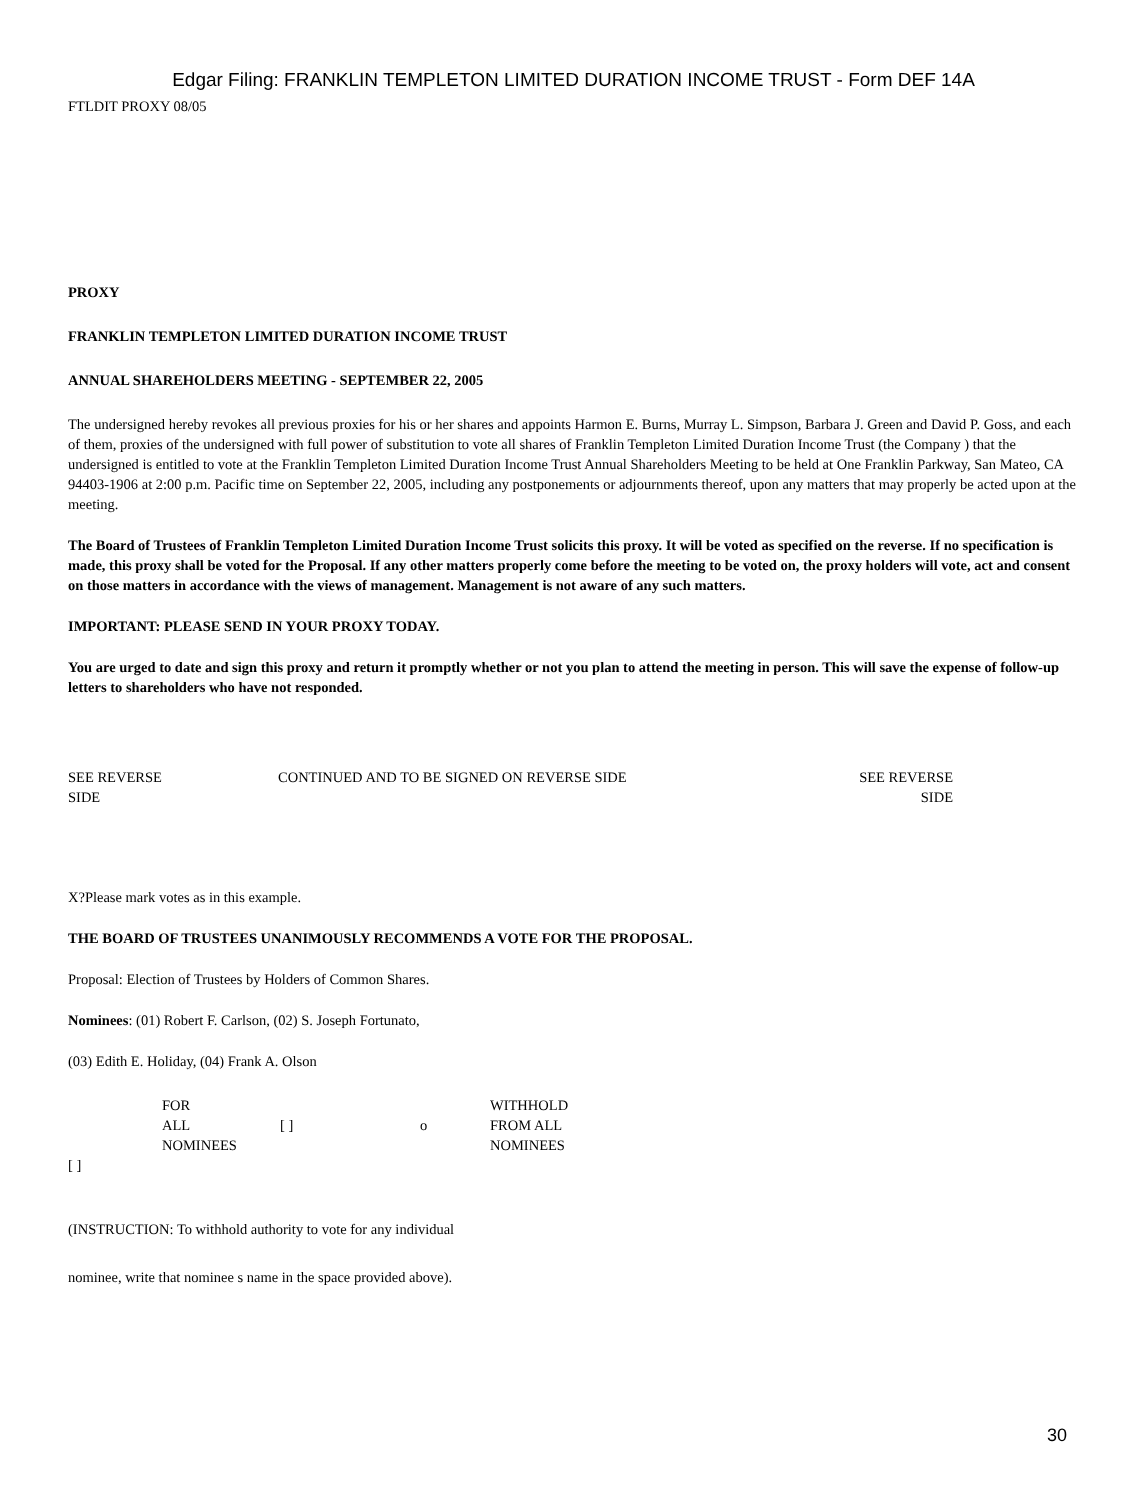Edgar Filing: FRANKLIN TEMPLETON LIMITED DURATION INCOME TRUST - Form DEF 14A
FTLDIT PROXY 08/05
PROXY
FRANKLIN TEMPLETON LIMITED DURATION INCOME TRUST
ANNUAL SHAREHOLDERS MEETING - SEPTEMBER 22, 2005
The undersigned hereby revokes all previous proxies for his or her shares and appoints Harmon E. Burns, Murray L. Simpson, Barbara J. Green and David P. Goss, and each of them, proxies of the undersigned with full power of substitution to vote all shares of Franklin Templeton Limited Duration Income Trust (the Company ) that the undersigned is entitled to vote at the Franklin Templeton Limited Duration Income Trust Annual Shareholders Meeting to be held at One Franklin Parkway, San Mateo, CA 94403-1906 at 2:00 p.m. Pacific time on September 22, 2005, including any postponements or adjournments thereof, upon any matters that may properly be acted upon at the meeting.
The Board of Trustees of Franklin Templeton Limited Duration Income Trust solicits this proxy. It will be voted as specified on the reverse. If no specification is made, this proxy shall be voted for the Proposal. If any other matters properly come before the meeting to be voted on, the proxy holders will vote, act and consent on those matters in accordance with the views of management. Management is not aware of any such matters.
IMPORTANT: PLEASE SEND IN YOUR PROXY TODAY.
You are urged to date and sign this proxy and return it promptly whether or not you plan to attend the meeting in person. This will save the expense of follow-up letters to shareholders who have not responded.
| SEE REVERSE SIDE | CONTINUED AND TO BE SIGNED ON REVERSE SIDE | SEE REVERSE SIDE |
X?Please mark votes as in this example.
THE BOARD OF TRUSTEES UNANIMOUSLY RECOMMENDS A VOTE FOR THE PROPOSAL.
Proposal: Election of Trustees by Holders of Common Shares.
Nominees: (01) Robert F. Carlson, (02) S. Joseph Fortunato,
(03) Edith E. Holiday, (04) Frank A. Olson
| | FOR ALL NOMINEES | [ ] | o | WITHHOLD FROM ALL NOMINEES |
[ ]
(INSTRUCTION: To withhold authority to vote for any individual
nominee, write that nominee s name in the space provided above).
30